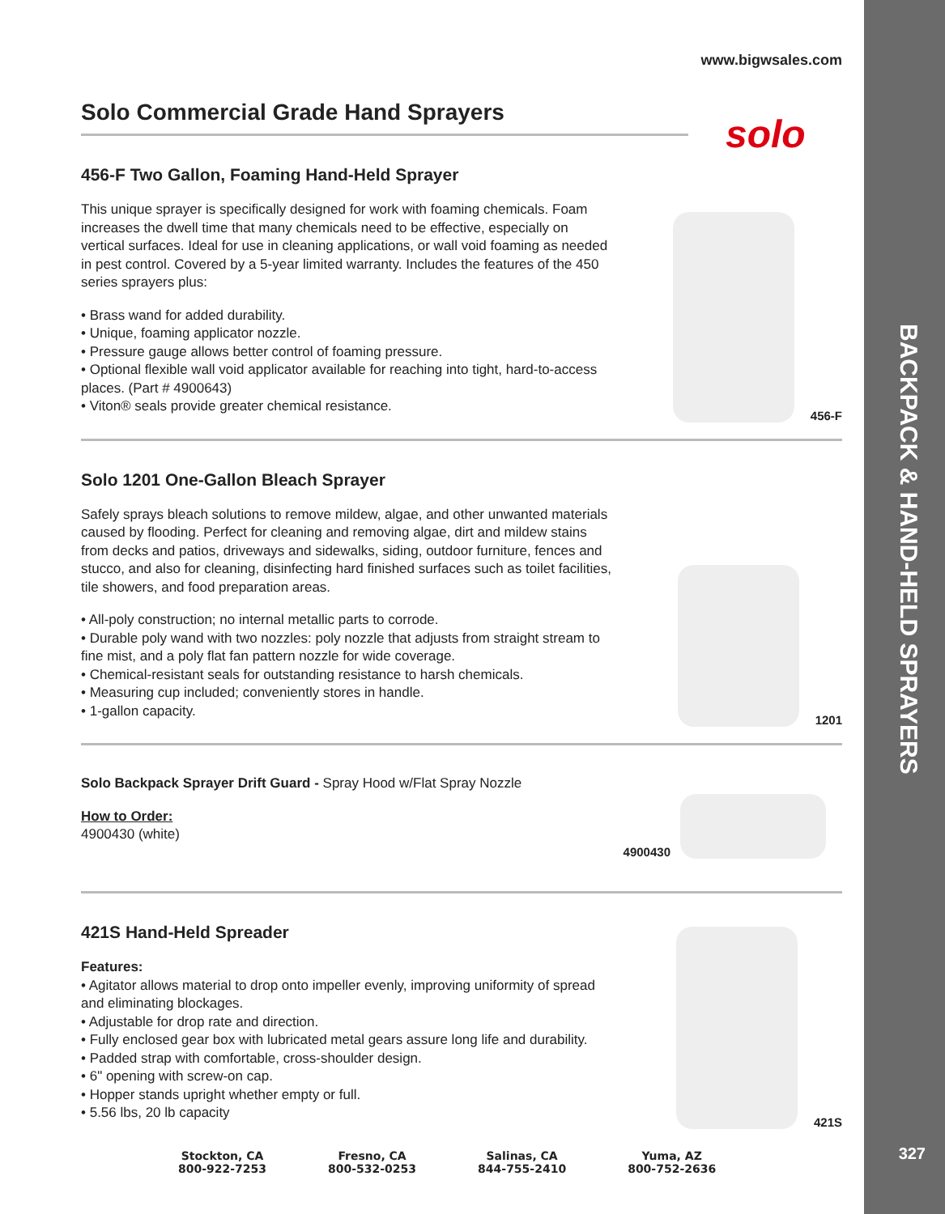www.bigwsales.com
Solo Commercial Grade Hand Sprayers
456-F Two Gallon, Foaming Hand-Held Sprayer
This unique sprayer is specifically designed for work with foaming chemicals. Foam increases the dwell time that many chemicals need to be effective, especially on vertical surfaces. Ideal for use in cleaning applications, or wall void foaming as needed in pest control. Covered by a 5-year limited warranty. Includes the features of the 450 series sprayers plus:
• Brass wand for added durability.
• Unique, foaming applicator nozzle.
• Pressure gauge allows better control of foaming pressure.
• Optional flexible wall void applicator available for reaching into tight, hard-to-access places. (Part # 4900643)
• Viton® seals provide greater chemical resistance.
456-F
Solo 1201 One-Gallon Bleach Sprayer
Safely sprays bleach solutions to remove mildew, algae, and other unwanted materials caused by flooding. Perfect for cleaning and removing algae, dirt and mildew stains from decks and patios, driveways and sidewalks, siding, outdoor furniture, fences and stucco, and also for cleaning, disinfecting hard finished surfaces such as toilet facilities, tile showers, and food preparation areas.
• All-poly construction; no internal metallic parts to corrode.
• Durable poly wand with two nozzles: poly nozzle that adjusts from straight stream to fine mist, and a poly flat fan pattern nozzle for wide coverage.
• Chemical-resistant seals for outstanding resistance to harsh chemicals.
• Measuring cup included; conveniently stores in handle.
• 1-gallon capacity.
1201
Solo Backpack Sprayer Drift Guard - Spray Hood w/Flat Spray Nozzle
How to Order:
4900430 (white)
4900430
421S Hand-Held Spreader
Features:
• Agitator allows material to drop onto impeller evenly, improving uniformity of spread and eliminating blockages.
• Adjustable for drop rate and direction.
• Fully enclosed gear box with lubricated metal gears assure long life and durability.
• Padded strap with comfortable, cross-shoulder design.
• 6" opening with screw-on cap.
• Hopper stands upright whether empty or full.
• 5.56 lbs, 20 lb capacity
421S
solo
BACKPACK & HAND-HELD SPRAYERS
327
Stockton, CA
800-922-7253
Fresno, CA
800-532-0253
Salinas, CA
844-755-2410
Yuma, AZ
800-752-2636